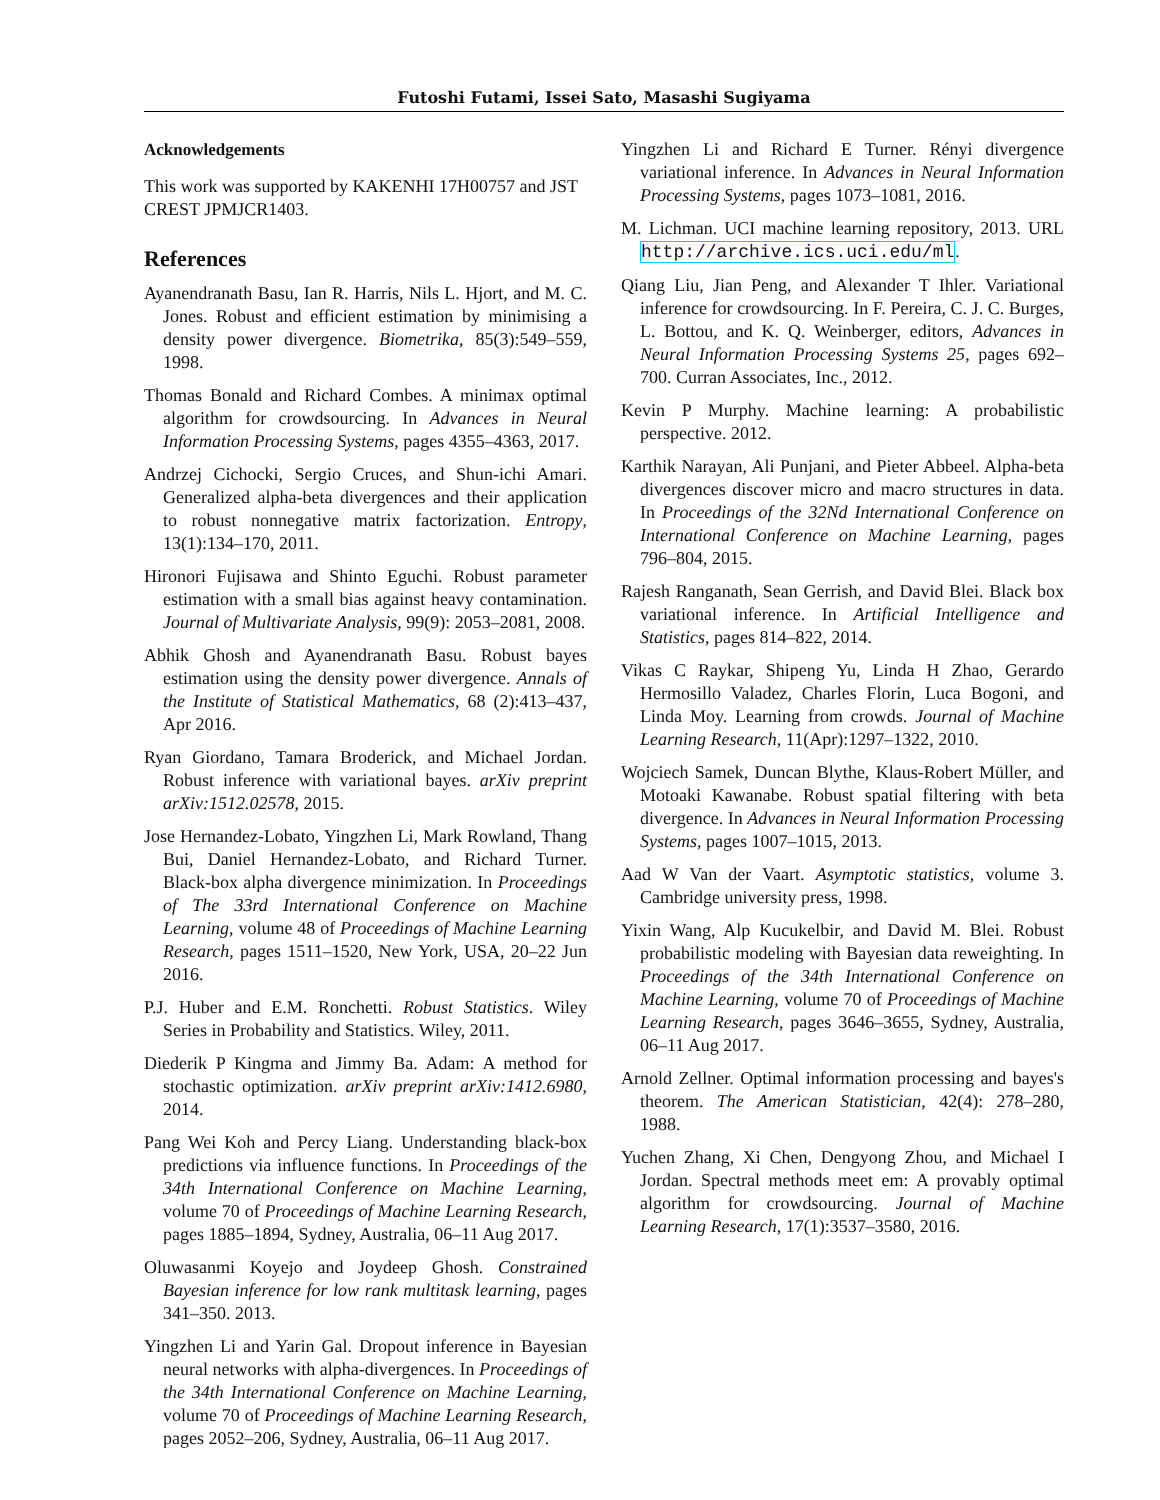Futoshi Futami, Issei Sato, Masashi Sugiyama
Acknowledgements
This work was supported by KAKENHI 17H00757 and JST CREST JPMJCR1403.
References
Ayanendranath Basu, Ian R. Harris, Nils L. Hjort, and M. C. Jones. Robust and efficient estimation by minimising a density power divergence. Biometrika, 85(3):549–559, 1998.
Thomas Bonald and Richard Combes. A minimax optimal algorithm for crowdsourcing. In Advances in Neural Information Processing Systems, pages 4355–4363, 2017.
Andrzej Cichocki, Sergio Cruces, and Shun-ichi Amari. Generalized alpha-beta divergences and their application to robust nonnegative matrix factorization. Entropy, 13(1):134–170, 2011.
Hironori Fujisawa and Shinto Eguchi. Robust parameter estimation with a small bias against heavy contamination. Journal of Multivariate Analysis, 99(9): 2053–2081, 2008.
Abhik Ghosh and Ayanendranath Basu. Robust bayes estimation using the density power divergence. Annals of the Institute of Statistical Mathematics, 68 (2):413–437, Apr 2016.
Ryan Giordano, Tamara Broderick, and Michael Jordan. Robust inference with variational bayes. arXiv preprint arXiv:1512.02578, 2015.
Jose Hernandez-Lobato, Yingzhen Li, Mark Rowland, Thang Bui, Daniel Hernandez-Lobato, and Richard Turner. Black-box alpha divergence minimization. In Proceedings of The 33rd International Conference on Machine Learning, volume 48 of Proceedings of Machine Learning Research, pages 1511–1520, New York, USA, 20–22 Jun 2016.
P.J. Huber and E.M. Ronchetti. Robust Statistics. Wiley Series in Probability and Statistics. Wiley, 2011.
Diederik P Kingma and Jimmy Ba. Adam: A method for stochastic optimization. arXiv preprint arXiv:1412.6980, 2014.
Pang Wei Koh and Percy Liang. Understanding black-box predictions via influence functions. In Proceedings of the 34th International Conference on Machine Learning, volume 70 of Proceedings of Machine Learning Research, pages 1885–1894, Sydney, Australia, 06–11 Aug 2017.
Oluwasanmi Koyejo and Joydeep Ghosh. Constrained Bayesian inference for low rank multitask learning, pages 341–350. 2013.
Yingzhen Li and Yarin Gal. Dropout inference in Bayesian neural networks with alpha-divergences. In Proceedings of the 34th International Conference on Machine Learning, volume 70 of Proceedings of Machine Learning Research, pages 2052–206, Sydney, Australia, 06–11 Aug 2017.
Yingzhen Li and Richard E Turner. Rényi divergence variational inference. In Advances in Neural Information Processing Systems, pages 1073–1081, 2016.
M. Lichman. UCI machine learning repository, 2013. URL http://archive.ics.uci.edu/ml.
Qiang Liu, Jian Peng, and Alexander T Ihler. Variational inference for crowdsourcing. In F. Pereira, C. J. C. Burges, L. Bottou, and K. Q. Weinberger, editors, Advances in Neural Information Processing Systems 25, pages 692–700. Curran Associates, Inc., 2012.
Kevin P Murphy. Machine learning: A probabilistic perspective. 2012.
Karthik Narayan, Ali Punjani, and Pieter Abbeel. Alpha-beta divergences discover micro and macro structures in data. In Proceedings of the 32Nd International Conference on International Conference on Machine Learning, pages 796–804, 2015.
Rajesh Ranganath, Sean Gerrish, and David Blei. Black box variational inference. In Artificial Intelligence and Statistics, pages 814–822, 2014.
Vikas C Raykar, Shipeng Yu, Linda H Zhao, Gerardo Hermosillo Valadez, Charles Florin, Luca Bogoni, and Linda Moy. Learning from crowds. Journal of Machine Learning Research, 11(Apr):1297–1322, 2010.
Wojciech Samek, Duncan Blythe, Klaus-Robert Müller, and Motoaki Kawanabe. Robust spatial filtering with beta divergence. In Advances in Neural Information Processing Systems, pages 1007–1015, 2013.
Aad W Van der Vaart. Asymptotic statistics, volume 3. Cambridge university press, 1998.
Yixin Wang, Alp Kucukelbir, and David M. Blei. Robust probabilistic modeling with Bayesian data reweighting. In Proceedings of the 34th International Conference on Machine Learning, volume 70 of Proceedings of Machine Learning Research, pages 3646–3655, Sydney, Australia, 06–11 Aug 2017.
Arnold Zellner. Optimal information processing and bayes's theorem. The American Statistician, 42(4): 278–280, 1988.
Yuchen Zhang, Xi Chen, Dengyong Zhou, and Michael I Jordan. Spectral methods meet em: A provably optimal algorithm for crowdsourcing. Journal of Machine Learning Research, 17(1):3537–3580, 2016.